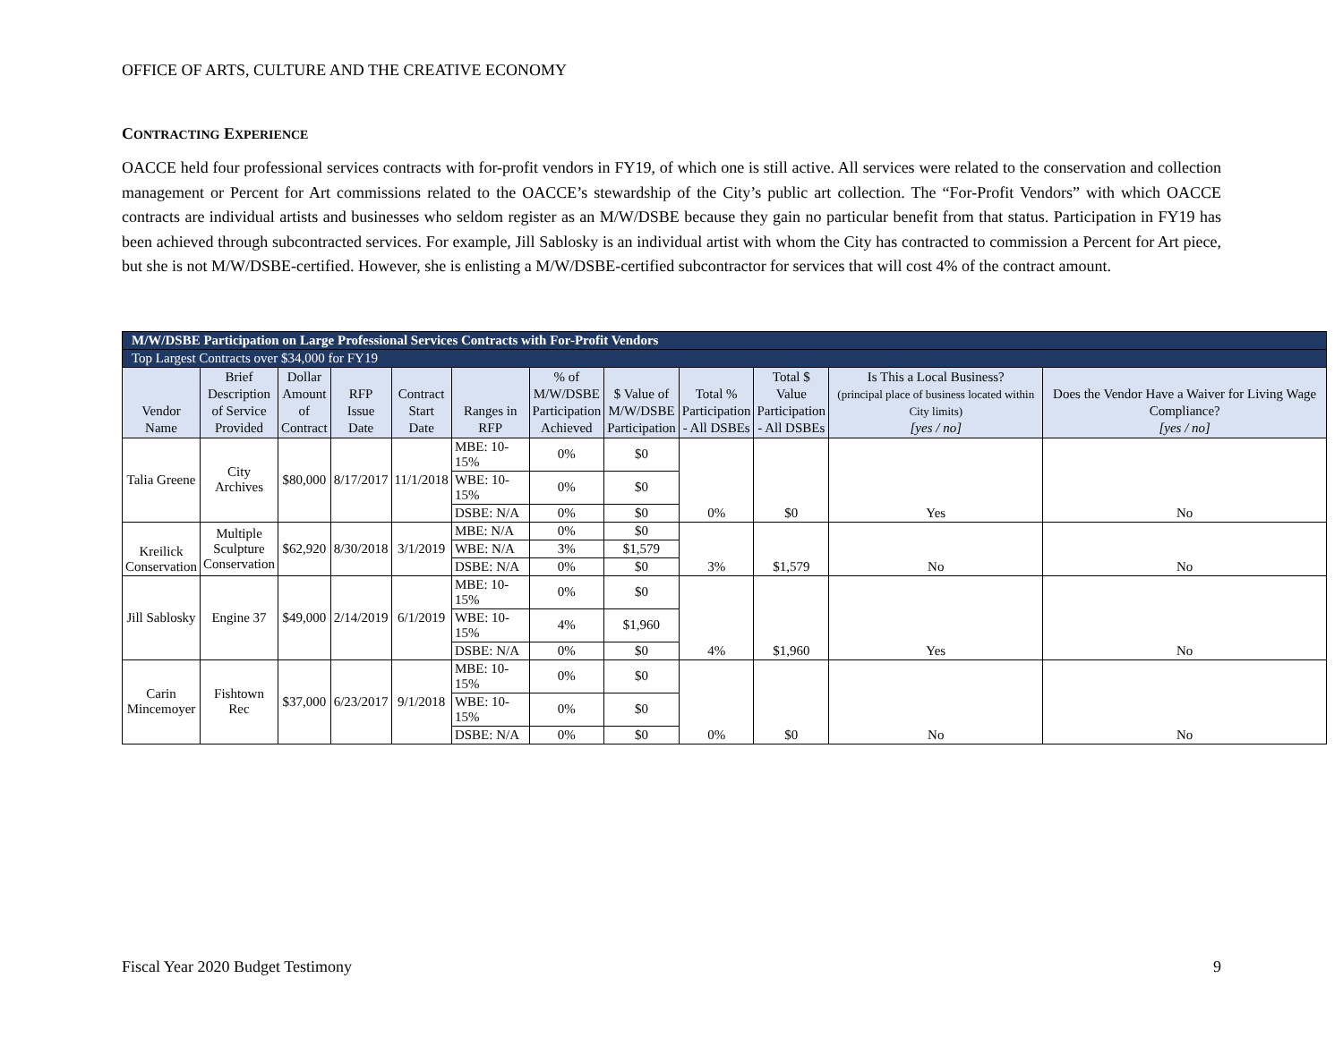OFFICE OF ARTS, CULTURE AND THE CREATIVE ECONOMY
CONTRACTING EXPERIENCE
OACCE held four professional services contracts with for-profit vendors in FY19, of which one is still active. All services were related to the conservation and collection management or Percent for Art commissions related to the OACCE’s stewardship of the City’s public art collection. The “For-Profit Vendors” with which OACCE contracts are individual artists and businesses who seldom register as an M/W/DSBE because they gain no particular benefit from that status. Participation in FY19 has been achieved through subcontracted services. For example, Jill Sablosky is an individual artist with whom the City has contracted to commission a Percent for Art piece, but she is not M/W/DSBE-certified. However, she is enlisting a M/W/DSBE-certified subcontractor for services that will cost 4% of the contract amount.
| M/W/DSBE Participation on Large Professional Services Contracts with For-Profit Vendors | | | | | | | | | | | |
| Top Largest Contracts over $34,000 for FY19 | | | | | | | | | | | |
| Vendor Name | Brief Description of Service Provided | Dollar Amount of Contract | RFP Issue Date | Contract Start Date | Ranges in RFP | % of M/W/DSBE Participation Achieved | $ Value of M/W/DSBE Participation | Total % Participation - All DSBEs | Total $ Value Participation - All DSBEs | Is This a Local Business? (principal place of business located within City limits) [yes / no] | Does the Vendor Have a Waiver for Living Wage Compliance? [yes / no] |
| Talia Greene | City Archives | $80,000 | 8/17/2017 | 11/1/2018 | MBE: 10-15% | 0% | $0 | 0% | $0 | Yes | No |
| | | | | | WBE: 10-15% | 0% | $0 | | | | |
| | | | | | DSBE: N/A | 0% | $0 | | | | |
| Kreilick Conservation | Multiple Sculpture Conservation | $62,920 | 8/30/2018 | 3/1/2019 | MBE: N/A | 0% | $0 | 3% | $1,579 | No | No |
| | | | | | WBE: N/A | 3% | $1,579 | | | | |
| | | | | | DSBE: N/A | 0% | $0 | | | | |
| Jill Sablosky | Engine 37 | $49,000 | 2/14/2019 | 6/1/2019 | MBE: 10-15% | 0% | $0 | 4% | $1,960 | Yes | No |
| | | | | | WBE: 10-15% | 4% | $1,960 | | | | |
| | | | | | DSBE: N/A | 0% | $0 | | | | |
| Carin Mincemoyer | Fishtown Rec | $37,000 | 6/23/2017 | 9/1/2018 | MBE: 10-15% | 0% | $0 | 0% | $0 | No | No |
| | | | | | WBE: 10-15% | 0% | $0 | | | | |
| | | | | | DSBE: N/A | 0% | $0 | | | | |
Fiscal Year 2020 Budget Testimony 9